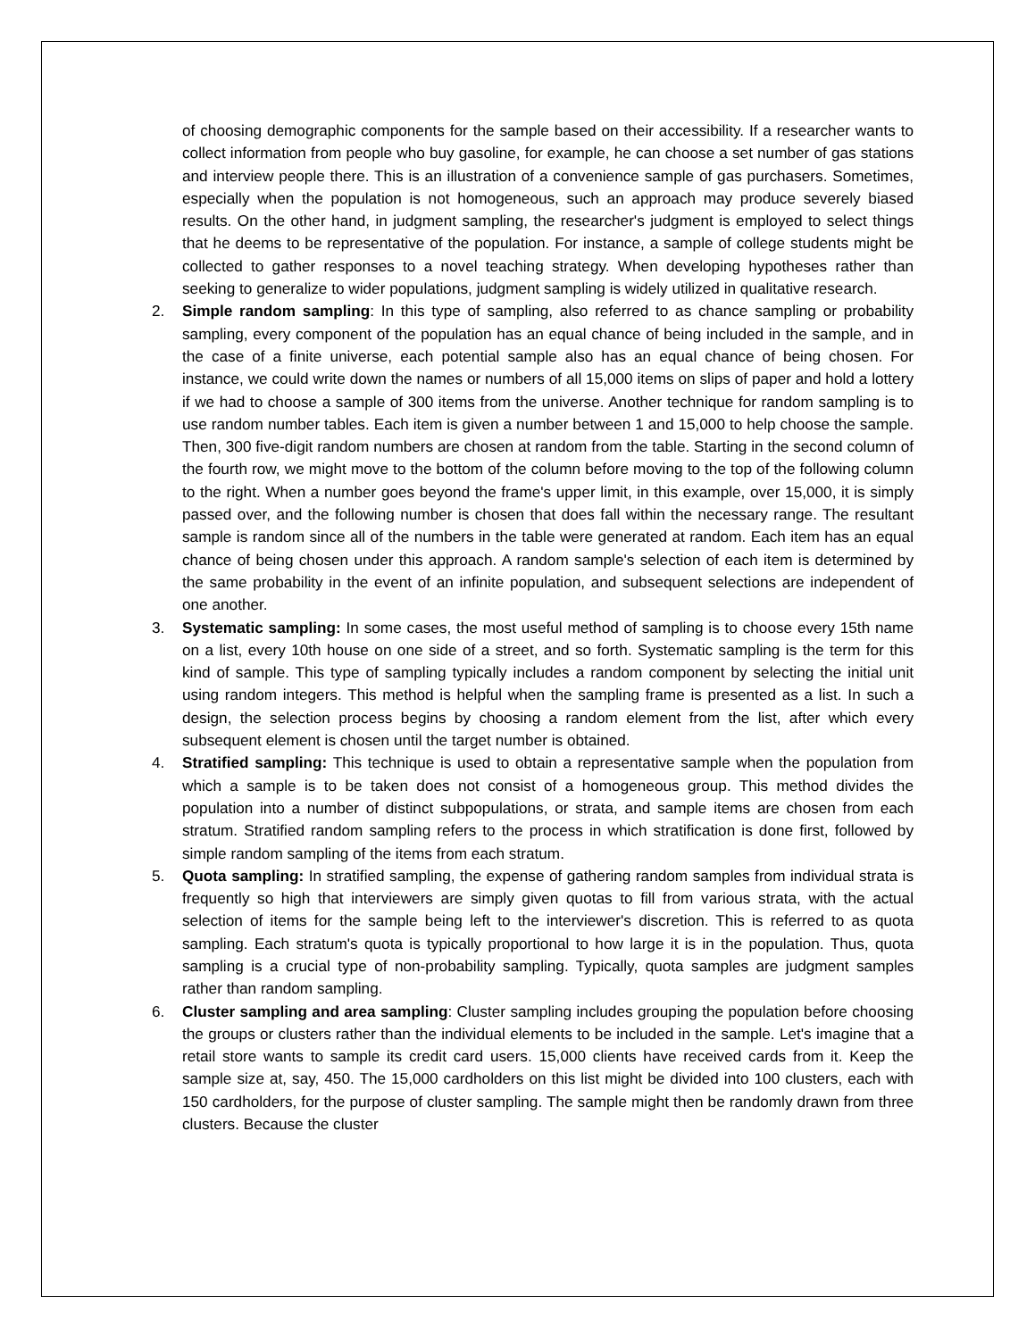of choosing demographic components for the sample based on their accessibility. If a researcher wants to collect information from people who buy gasoline, for example, he can choose a set number of gas stations and interview people there. This is an illustration of a convenience sample of gas purchasers. Sometimes, especially when the population is not homogeneous, such an approach may produce severely biased results. On the other hand, in judgment sampling, the researcher's judgment is employed to select things that he deems to be representative of the population. For instance, a sample of college students might be collected to gather responses to a novel teaching strategy. When developing hypotheses rather than seeking to generalize to wider populations, judgment sampling is widely utilized in qualitative research.
2.
Simple random sampling: In this type of sampling, also referred to as chance sampling or probability sampling, every component of the population has an equal chance of being included in the sample, and in the case of a finite universe, each potential sample also has an equal chance of being chosen. For instance, we could write down the names or numbers of all 15,000 items on slips of paper and hold a lottery if we had to choose a sample of 300 items from the universe. Another technique for random sampling is to use random number tables. Each item is given a number between 1 and 15,000 to help choose the sample. Then, 300 five-digit random numbers are chosen at random from the table. Starting in the second column of the fourth row, we might move to the bottom of the column before moving to the top of the following column to the right. When a number goes beyond the frame's upper limit, in this example, over 15,000, it is simply passed over, and the following number is chosen that does fall within the necessary range. The resultant sample is random since all of the numbers in the table were generated at random. Each item has an equal chance of being chosen under this approach. A random sample's selection of each item is determined by the same probability in the event of an infinite population, and subsequent selections are independent of one another.
3.
Systematic sampling: In some cases, the most useful method of sampling is to choose every 15th name on a list, every 10th house on one side of a street, and so forth. Systematic sampling is the term for this kind of sample. This type of sampling typically includes a random component by selecting the initial unit using random integers. This method is helpful when the sampling frame is presented as a list. In such a design, the selection process begins by choosing a random element from the list, after which every subsequent element is chosen until the target number is obtained.
4.
Stratified sampling: This technique is used to obtain a representative sample when the population from which a sample is to be taken does not consist of a homogeneous group. This method divides the population into a number of distinct subpopulations, or strata, and sample items are chosen from each stratum. Stratified random sampling refers to the process in which stratification is done first, followed by simple random sampling of the items from each stratum.
5.
Quota sampling: In stratified sampling, the expense of gathering random samples from individual strata is frequently so high that interviewers are simply given quotas to fill from various strata, with the actual selection of items for the sample being left to the interviewer's discretion. This is referred to as quota sampling. Each stratum's quota is typically proportional to how large it is in the population. Thus, quota sampling is a crucial type of non-probability sampling. Typically, quota samples are judgment samples rather than random sampling.
6.
Cluster sampling and area sampling: Cluster sampling includes grouping the population before choosing the groups or clusters rather than the individual elements to be included in the sample. Let's imagine that a retail store wants to sample its credit card users. 15,000 clients have received cards from it. Keep the sample size at, say, 450. The 15,000 cardholders on this list might be divided into 100 clusters, each with 150 cardholders, for the purpose of cluster sampling. The sample might then be randomly drawn from three clusters. Because the cluster